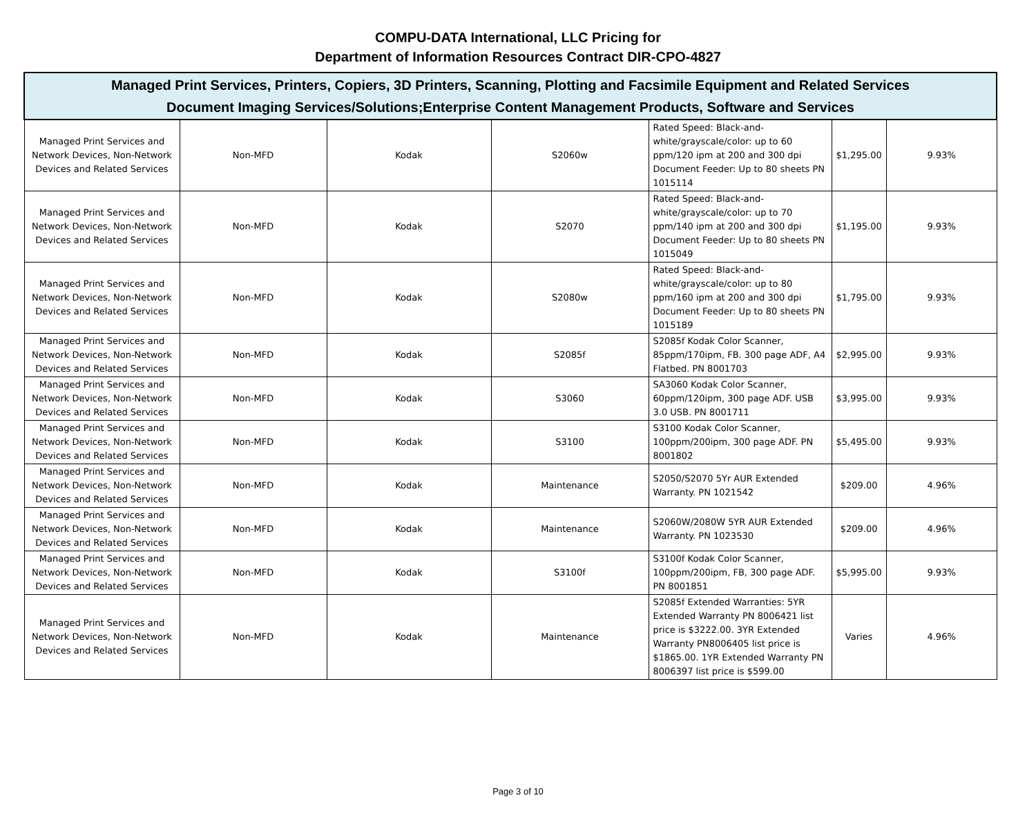COMPU-DATA International, LLC Pricing for
Department of Information Resources Contract DIR-CPO-4827
| Managed Print Services, Printers, Copiers, 3D Printers, Scanning, Plotting and Facsimile Equipment and Related Services Document Imaging Services/Solutions;Enterprise Content Management Products, Software and Services | | | | | | |
| Managed Print Services and Network Devices, Non-Network Devices and Related Services | Non-MFD | Kodak | S2060w | Rated Speed: Black-and-white/grayscale/color: up to 60 ppm/120 ipm at 200 and 300 dpi Document Feeder: Up to 80 sheets PN 1015114 | $1,295.00 | 9.93% |
| Managed Print Services and Network Devices, Non-Network Devices and Related Services | Non-MFD | Kodak | S2070 | Rated Speed: Black-and-white/grayscale/color: up to 70 ppm/140 ipm at 200 and 300 dpi Document Feeder: Up to 80 sheets PN 1015049 | $1,195.00 | 9.93% |
| Managed Print Services and Network Devices, Non-Network Devices and Related Services | Non-MFD | Kodak | S2080w | Rated Speed: Black-and-white/grayscale/color: up to 80 ppm/160 ipm at 200 and 300 dpi Document Feeder: Up to 80 sheets PN 1015189 | $1,795.00 | 9.93% |
| Managed Print Services and Network Devices, Non-Network Devices and Related Services | Non-MFD | Kodak | S2085f | S2085f Kodak Color Scanner, 85ppm/170ipm, FB. 300 page ADF, A4 Flatbed. PN 8001703 | $2,995.00 | 9.93% |
| Managed Print Services and Network Devices, Non-Network Devices and Related Services | Non-MFD | Kodak | S3060 | SA3060 Kodak Color Scanner, 60ppm/120ipm, 300 page ADF. USB 3.0 USB. PN 8001711 | $3,995.00 | 9.93% |
| Managed Print Services and Network Devices, Non-Network Devices and Related Services | Non-MFD | Kodak | S3100 | S3100 Kodak Color Scanner, 100ppm/200ipm, 300 page ADF. PN 8001802 | $5,495.00 | 9.93% |
| Managed Print Services and Network Devices, Non-Network Devices and Related Services | Non-MFD | Kodak | Maintenance | S2050/S2070 5Yr AUR Extended Warranty. PN 1021542 | $209.00 | 4.96% |
| Managed Print Services and Network Devices, Non-Network Devices and Related Services | Non-MFD | Kodak | Maintenance | S2060W/2080W 5YR AUR Extended Warranty. PN 1023530 | $209.00 | 4.96% |
| Managed Print Services and Network Devices, Non-Network Devices and Related Services | Non-MFD | Kodak | S3100f | S3100f Kodak Color Scanner, 100ppm/200ipm, FB, 300 page ADF. PN 8001851 | $5,995.00 | 9.93% |
| Managed Print Services and Network Devices, Non-Network Devices and Related Services | Non-MFD | Kodak | Maintenance | S2085f Extended Warranties: 5YR Extended Warranty PN 8006421 list price is $3222.00. 3YR Extended Warranty PN8006405 list price is $1865.00. 1YR Extended Warranty PN 8006397 list price is $599.00 | Varies | 4.96% |
Page 3 of 10